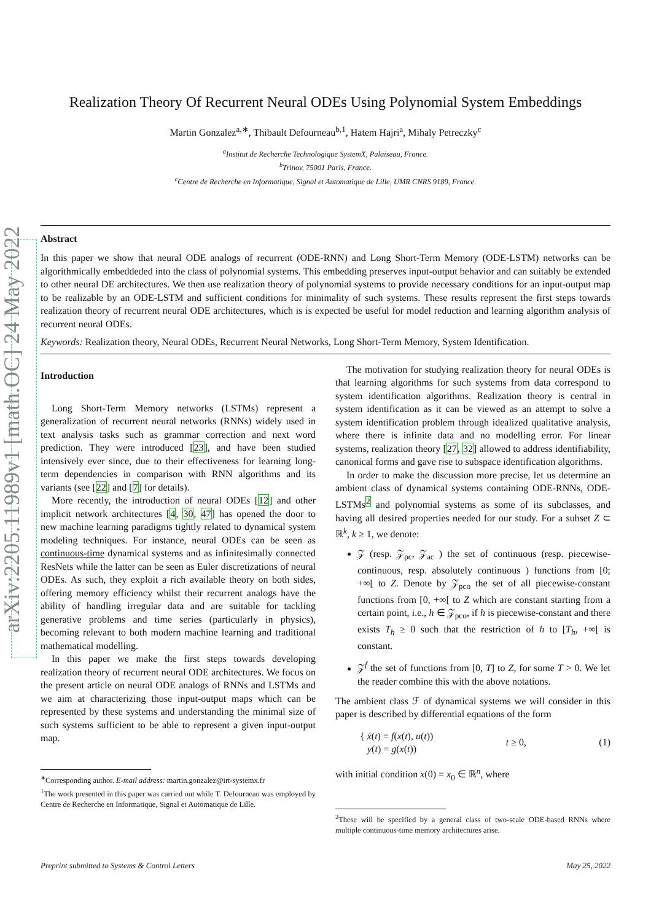arXiv:2205.11989v1 [math.OC] 24 May 2022
Realization Theory Of Recurrent Neural ODEs Using Polynomial System Embeddings
Martin Gonzalez<sup>a,∗</sup>, Thibault Defourneau<sup>b,1</sup>, Hatem Hajri<sup>a</sup>, Mihaly Petreczky<sup>c</sup>
<sup>a</sup> Institut de Recherche Technologique SystemX, Palaiseau, France.
<sup>b</sup> Trinov, 75001 Paris, France.
<sup>c</sup> Centre de Recherche en Informatique, Signal et Automatique de Lille, UMR CNRS 9189, France.
Abstract
In this paper we show that neural ODE analogs of recurrent (ODE-RNN) and Long Short-Term Memory (ODE-LSTM) networks can be algorithmically embeddeded into the class of polynomial systems. This embedding preserves input-output behavior and can suitably be extended to other neural DE architectures. We then use realization theory of polynomial systems to provide necessary conditions for an input-output map to be realizable by an ODE-LSTM and sufficient conditions for minimality of such systems. These results represent the first steps towards realization theory of recurrent neural ODE architectures, which is is expected be useful for model reduction and learning algorithm analysis of recurrent neural ODEs.
Keywords: Realization theory, Neural ODEs, Recurrent Neural Networks, Long Short-Term Memory, System Identification.
Introduction
Long Short-Term Memory networks (LSTMs) represent a generalization of recurrent neural networks (RNNs) widely used in text analysis tasks such as grammar correction and next word prediction. They were introduced [23], and have been studied intensively ever since, due to their effectiveness for learning long-term dependencies in comparison with RNN algorithms and its variants (see [22] and [7] for details).
More recently, the introduction of neural ODEs [12] and other implicit network architectures [4, 30, 47] has opened the door to new machine learning paradigms tightly related to dynamical system modeling techniques. For instance, neural ODEs can be seen as continuous-time dynamical systems and as infinitesimally connected ResNets while the latter can be seen as Euler discretizations of neural ODEs. As such, they exploit a rich available theory on both sides, offering memory efficiency whilst their recurrent analogs have the ability of handling irregular data and are suitable for tackling generative problems and time series (particularly in physics), becoming relevant to both modern machine learning and traditional mathematical modelling.
In this paper we make the first steps towards developing realization theory of recurrent neural ODE architectures. We focus on the present article on neural ODE analogs of RNNs and LSTMs and we aim at characterizing those input-output maps which can be represented by these systems and understanding the minimal size of such systems sufficient to be able to represent a given input-output map.
<sup>∗</sup>Corresponding author. E-mail address: martin.gonzalez@irt-systemx.fr
<sup>1</sup> The work presented in this paper was carried out while T. Defourneau was employed by Centre de Recherche en Informatique, Signal et Automatique de Lille.
The motivation for studying realization theory for neural ODEs is that learning algorithms for such systems from data correspond to system identification algorithms. Realization theory is central in system identification as it can be viewed as an attempt to solve a system identification problem through idealized qualitative analysis, where there is infinite data and no modelling error. For linear systems, realization theory [27, 32] allowed to address identifiability, canonical forms and gave rise to subspace identification algorithms.
In order to make the discussion more precise, let us determine an ambient class of dynamical systems containing ODE-RNNs, ODE-LSTMs<sup>2</sup> and polynomial systems as some of its subclasses, and having all desired properties needed for our study. For a subset Z ⊂ ℝ<sup>k</sup>, k ≥ 1, we denote:
𝒵 (resp. 𝒵<sub>pc</sub>, 𝒵<sub>ac</sub> ) the set of continuous (resp. piecewise-continuous, resp. absolutely continuous ) functions from [0; +∞[ to Z. Denote by 𝒵<sub>pco</sub> the set of all piecewise-constant functions from [0, +∞[ to Z which are constant starting from a certain point, i.e., h ∈ 𝒵<sub>pco</sub>, if h is piecewise-constant and there exists T<sub>h</sub> ≥ 0 such that the restriction of h to [T<sub>h</sub>, +∞[ is constant.
𝒵<sup>f</sup> the set of functions from [0, T] to Z, for some T > 0. We let the reader combine this with the above notations.
The ambient class ℱ of dynamical systems we will consider in this paper is described by differential equations of the form
{ ẋ(t) = f(x(t), u(t))
y(t) = g(x(t)) t ≥ 0, (1)
with initial condition x(0) = x<sub>0</sub> ∈ ℝ<sup>n</sup>, where
<sup>2</sup> These will be specified by a general class of two-scale ODE-based RNNs where multiple continuous-time memory architectures arise.
Preprint submitted to Systems & Control Letters May 25, 2022